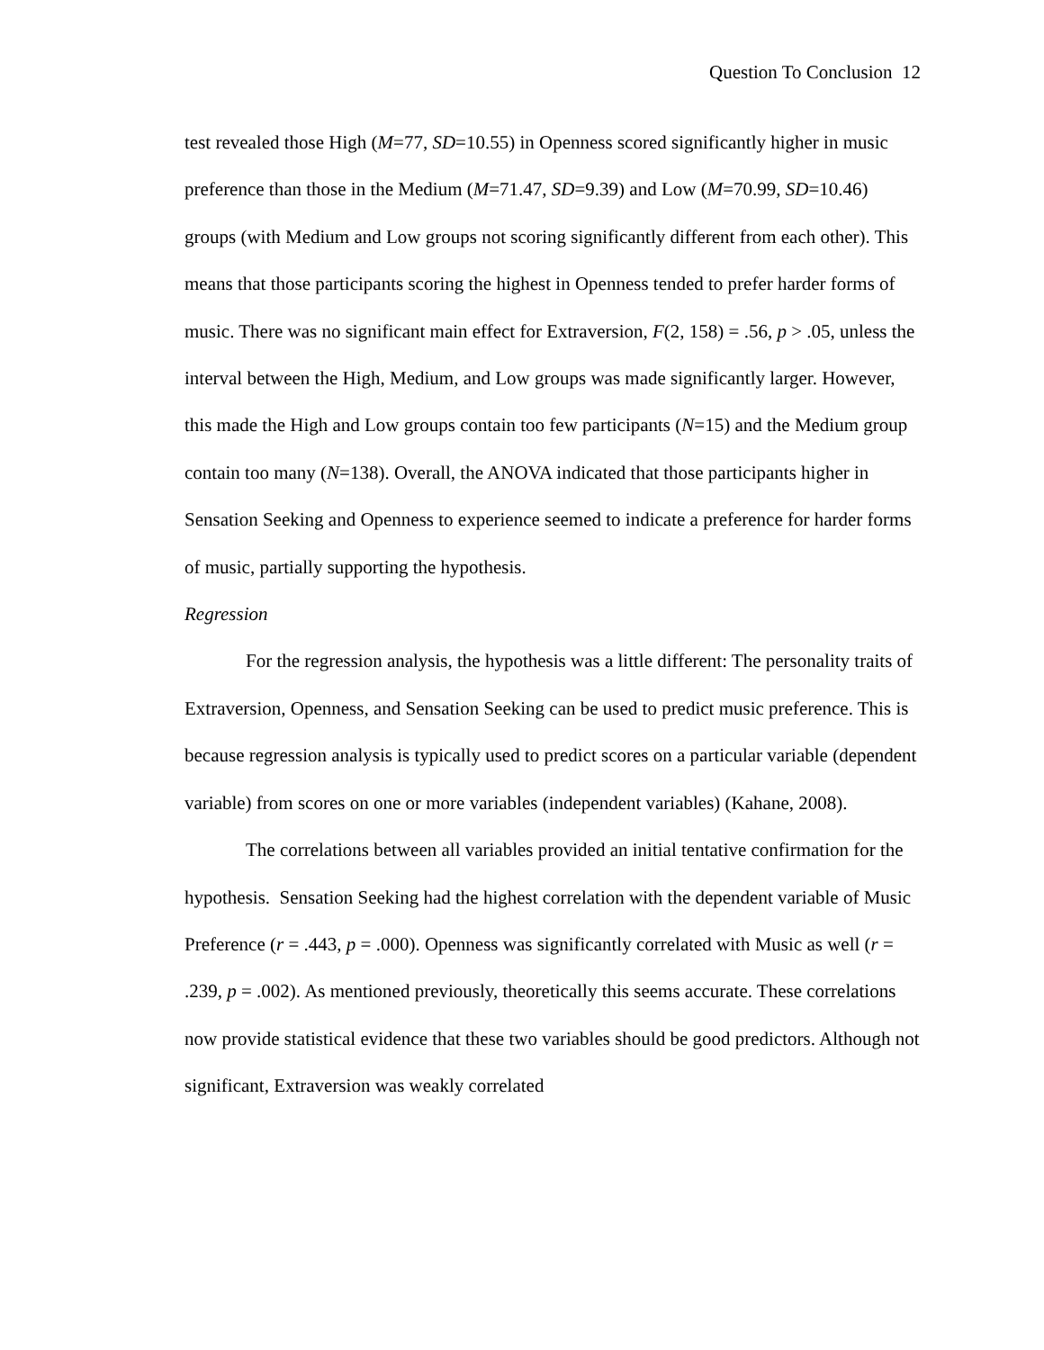Question To Conclusion 12
test revealed those High (M=77, SD=10.55) in Openness scored significantly higher in music preference than those in the Medium (M=71.47, SD=9.39) and Low (M=70.99, SD=10.46) groups (with Medium and Low groups not scoring significantly different from each other). This means that those participants scoring the highest in Openness tended to prefer harder forms of music. There was no significant main effect for Extraversion, F(2, 158) = .56, p > .05, unless the interval between the High, Medium, and Low groups was made significantly larger. However, this made the High and Low groups contain too few participants (N=15) and the Medium group contain too many (N=138). Overall, the ANOVA indicated that those participants higher in Sensation Seeking and Openness to experience seemed to indicate a preference for harder forms of music, partially supporting the hypothesis.
Regression
For the regression analysis, the hypothesis was a little different: The personality traits of Extraversion, Openness, and Sensation Seeking can be used to predict music preference. This is because regression analysis is typically used to predict scores on a particular variable (dependent variable) from scores on one or more variables (independent variables) (Kahane, 2008).
The correlations between all variables provided an initial tentative confirmation for the hypothesis. Sensation Seeking had the highest correlation with the dependent variable of Music Preference (r = .443, p = .000). Openness was significantly correlated with Music as well (r = .239, p = .002). As mentioned previously, theoretically this seems accurate. These correlations now provide statistical evidence that these two variables should be good predictors. Although not significant, Extraversion was weakly correlated